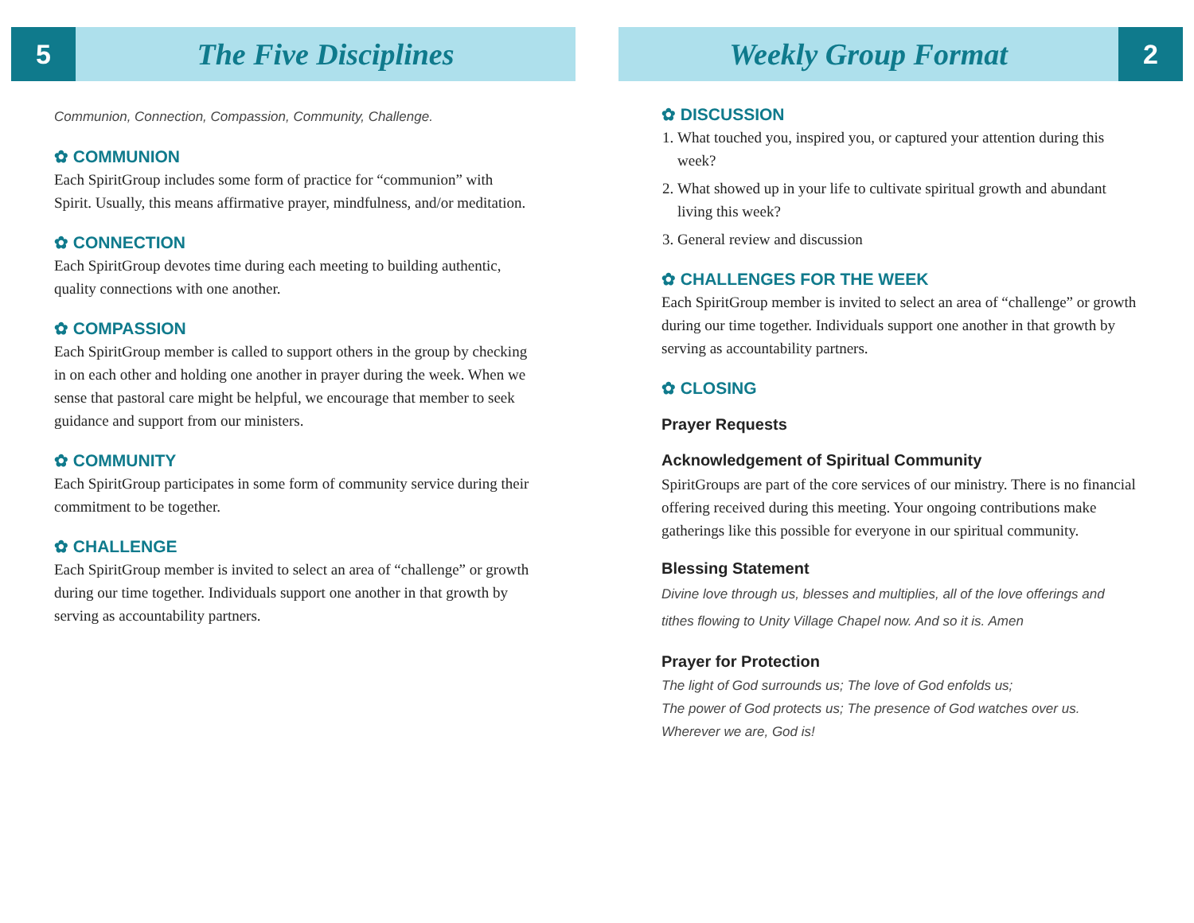5
The Five Disciplines
Communion, Connection, Compassion, Community, Challenge.
✿ COMMUNION
Each SpiritGroup includes some form of practice for “communion” with Spirit. Usually, this means affirmative prayer, mindfulness, and/or meditation.
✿ CONNECTION
Each SpiritGroup devotes time during each meeting to building authentic, quality connections with one another.
✿ COMPASSION
Each SpiritGroup member is called to support others in the group by checking in on each other and holding one another in prayer during the week. When we sense that pastoral care might be helpful, we encourage that member to seek guidance and support from our ministers.
✿ COMMUNITY
Each SpiritGroup participates in some form of community service during their commitment to be together.
✿ CHALLENGE
Each SpiritGroup member is invited to select an area of “challenge” or growth during our time together. Individuals support one another in that growth by serving as accountability partners.
Weekly Group Format
2
✿ DISCUSSION
1. What touched you, inspired you, or captured your attention during this week?
2. What showed up in your life to cultivate spiritual growth and abundant living this week?
3. General review and discussion
✿ CHALLENGES FOR THE WEEK
Each SpiritGroup member is invited to select an area of “challenge” or growth during our time together. Individuals support one another in that growth by serving as accountability partners.
✿ CLOSING
Prayer Requests
Acknowledgement of Spiritual Community
SpiritGroups are part of the core services of our ministry. There is no financial offering received during this meeting. Your ongoing contributions make gatherings like this possible for everyone in our spiritual community.
Blessing Statement
Divine love through us, blesses and multiplies, all of the love offerings and tithes flowing to Unity Village Chapel now. And so it is. Amen
Prayer for Protection
The light of God surrounds us; The love of God enfolds us;
The power of God protects us; The presence of God watches over us.
Wherever we are, God is!